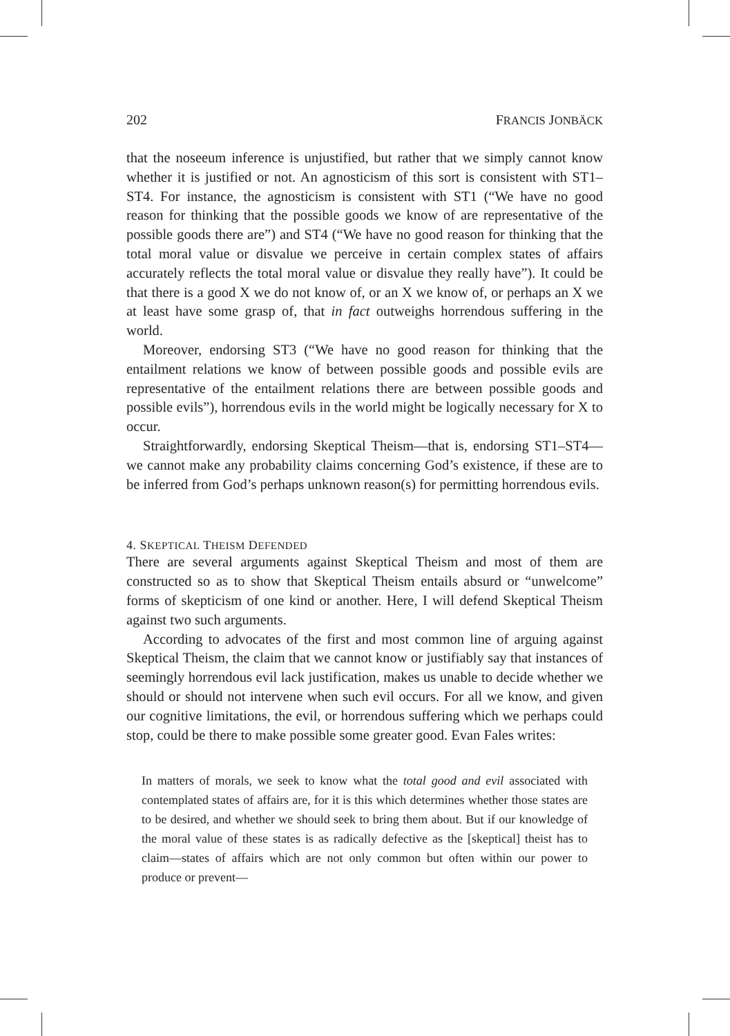202 FRANCIS JONBÄCK
that the noseeum inference is unjustified, but rather that we simply cannot know whether it is justified or not. An agnosticism of this sort is consistent with ST1–ST4. For instance, the agnosticism is consistent with ST1 (“We have no good reason for thinking that the possible goods we know of are representative of the possible goods there are”) and ST4 (“We have no good reason for thinking that the total moral value or disvalue we perceive in certain complex states of affairs accurately reflects the total moral value or disvalue they really have”). It could be that there is a good X we do not know of, or an X we know of, or perhaps an X we at least have some grasp of, that in fact outweighs horrendous suffering in the world.
Moreover, endorsing ST3 (“We have no good reason for thinking that the entailment relations we know of between possible goods and possible evils are representative of the entailment relations there are between possible goods and possible evils”), horrendous evils in the world might be logically necessary for X to occur.
Straightforwardly, endorsing Skeptical Theism—that is, endorsing ST1–ST4—we cannot make any probability claims concerning God’s existence, if these are to be inferred from God’s perhaps unknown reason(s) for permitting horrendous evils.
4. SKEPTICAL THEISM DEFENDED
There are several arguments against Skeptical Theism and most of them are constructed so as to show that Skeptical Theism entails absurd or “unwelcome” forms of skepticism of one kind or another. Here, I will defend Skeptical Theism against two such arguments.
According to advocates of the first and most common line of arguing against Skeptical Theism, the claim that we cannot know or justifiably say that instances of seemingly horrendous evil lack justification, makes us unable to decide whether we should or should not intervene when such evil occurs. For all we know, and given our cognitive limitations, the evil, or horrendous suffering which we perhaps could stop, could be there to make possible some greater good. Evan Fales writes:
In matters of morals, we seek to know what the total good and evil associated with contemplated states of affairs are, for it is this which determines whether those states are to be desired, and whether we should seek to bring them about. But if our knowledge of the moral value of these states is as radically defective as the [skeptical] theist has to claim—states of affairs which are not only common but often within our power to produce or prevent—